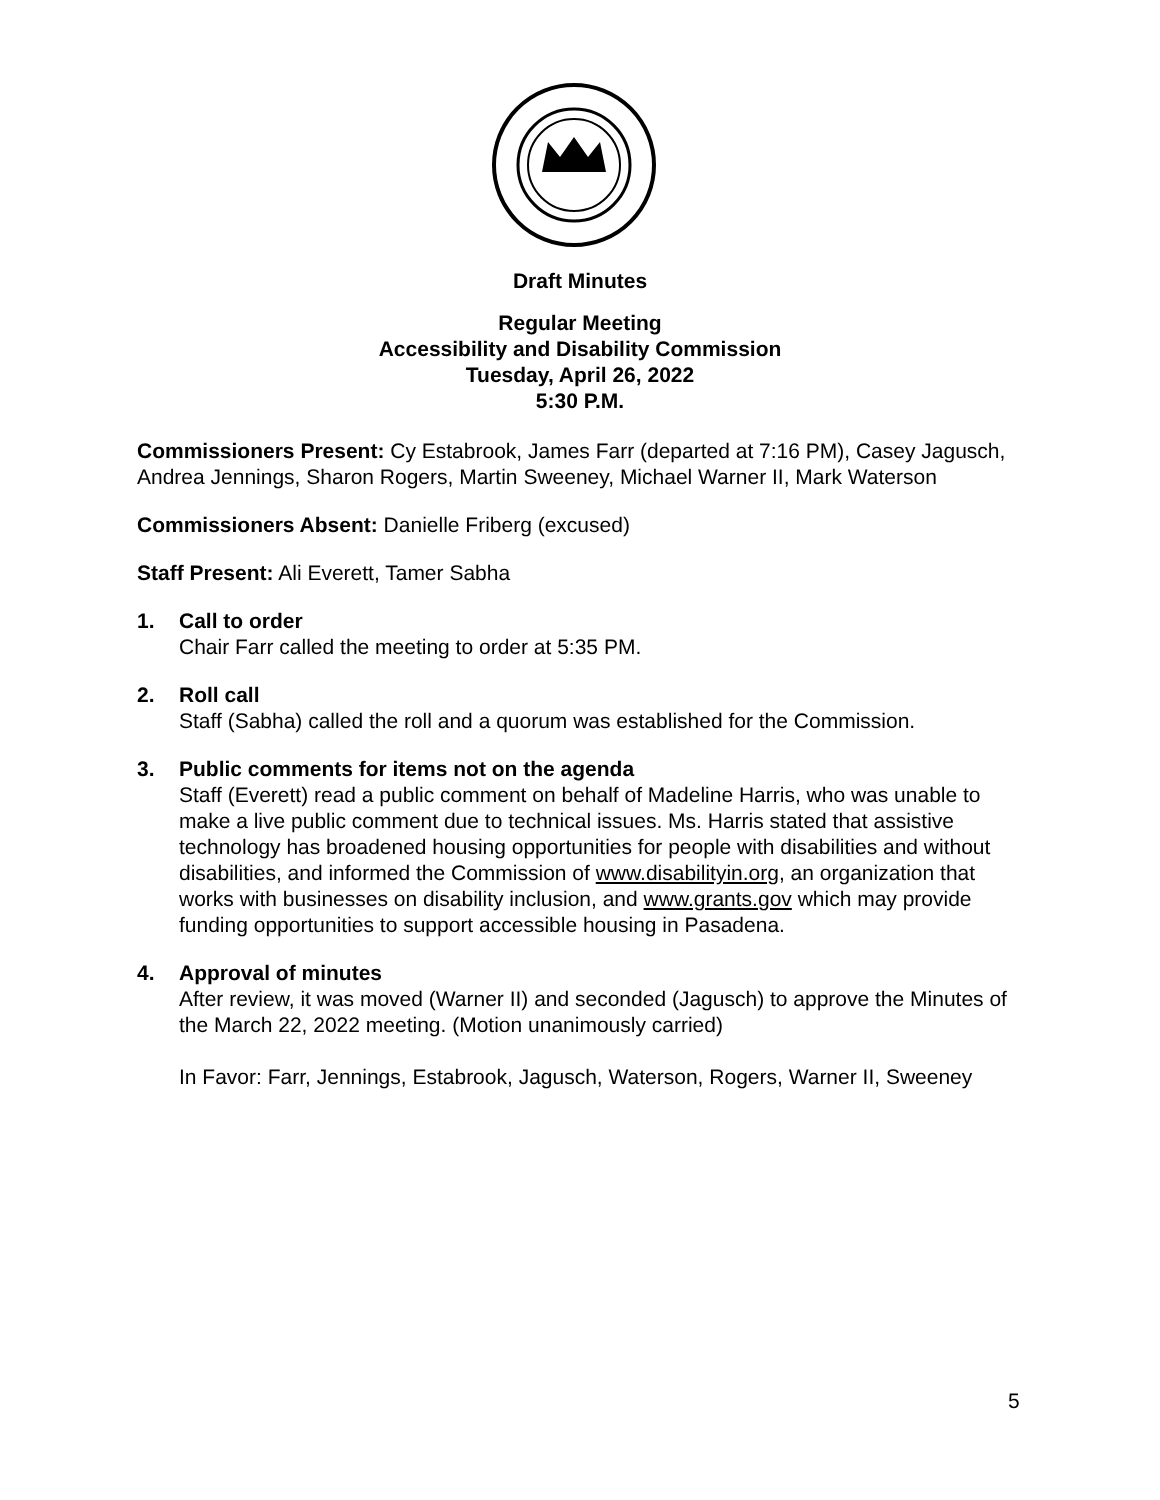Draft Minutes
Regular Meeting
Accessibility and Disability Commission
Tuesday, April 26, 2022
5:30 P.M.
Commissioners Present: Cy Estabrook, James Farr (departed at 7:16 PM), Casey Jagusch, Andrea Jennings, Sharon Rogers, Martin Sweeney, Michael Warner II, Mark Waterson
Commissioners Absent: Danielle Friberg (excused)
Staff Present: Ali Everett, Tamer Sabha
1. Call to order
Chair Farr called the meeting to order at 5:35 PM.
2. Roll call
Staff (Sabha) called the roll and a quorum was established for the Commission.
3. Public comments for items not on the agenda
Staff (Everett) read a public comment on behalf of Madeline Harris, who was unable to make a live public comment due to technical issues. Ms. Harris stated that assistive technology has broadened housing opportunities for people with disabilities and without disabilities, and informed the Commission of www.disabilityin.org, an organization that works with businesses on disability inclusion, and www.grants.gov which may provide funding opportunities to support accessible housing in Pasadena.
4. Approval of minutes
After review, it was moved (Warner II) and seconded (Jagusch) to approve the Minutes of the March 22, 2022 meeting. (Motion unanimously carried)
In Favor: Farr, Jennings, Estabrook, Jagusch, Waterson, Rogers, Warner II, Sweeney
5